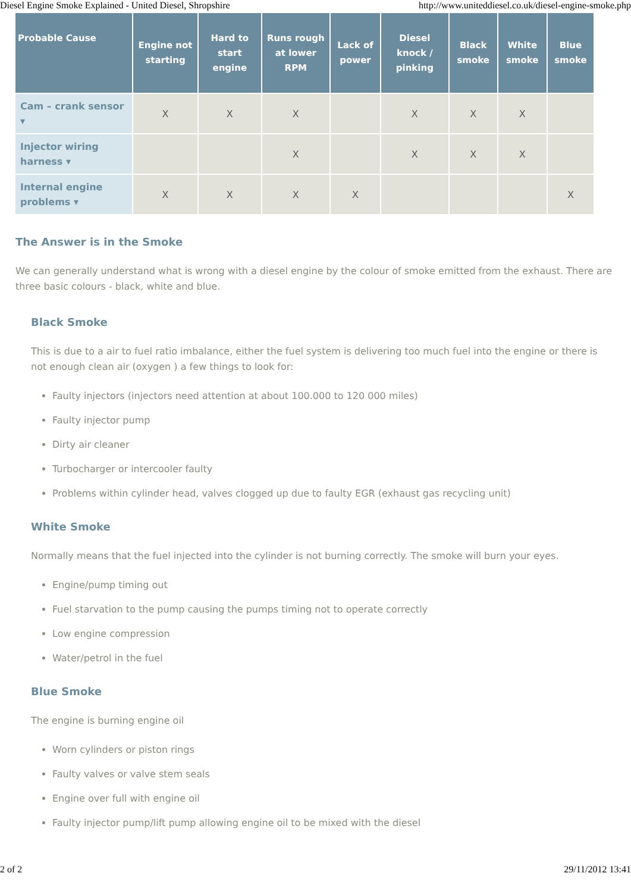Diesel Engine Smoke Explained - United Diesel, Shropshire http://www.uniteddiesel.co.uk/diesel-engine-smoke.php
| Probable Cause | Engine not starting | Hard to start engine | Runs rough at lower RPM | Lack of power | Diesel knock / pinking | Black smoke | White smoke | Blue smoke |
| --- | --- | --- | --- | --- | --- | --- | --- | --- |
| Cam – crank sensor ▾ | X | X | X | | X | X | X | |
| Injector wiring harness ▾ | | | X | | X | X | X | |
| Internal engine problems ▾ | X | X | X | X | | | | X |
The Answer is in the Smoke
We can generally understand what is wrong with a diesel engine by the colour of smoke emitted from the exhaust. There are three basic colours - black, white and blue.
Black Smoke
This is due to a air to fuel ratio imbalance, either the fuel system is delivering too much fuel into the engine or there is not enough clean air (oxygen ) a few things to look for:
Faulty injectors (injectors need attention at about 100.000 to 120 000 miles)
Faulty injector pump
Dirty air cleaner
Turbocharger or intercooler faulty
Problems within cylinder head, valves clogged up due to faulty EGR (exhaust gas recycling unit)
White Smoke
Normally means that the fuel injected into the cylinder is not burning correctly. The smoke will burn your eyes.
Engine/pump timing out
Fuel starvation to the pump causing the pumps timing not to operate correctly
Low engine compression
Water/petrol in the fuel
Blue Smoke
The engine is burning engine oil
Worn cylinders or piston rings
Faulty valves or valve stem seals
Engine over full with engine oil
Faulty injector pump/lift pump allowing engine oil to be mixed with the diesel
2 of 2 29/11/2012 13:41